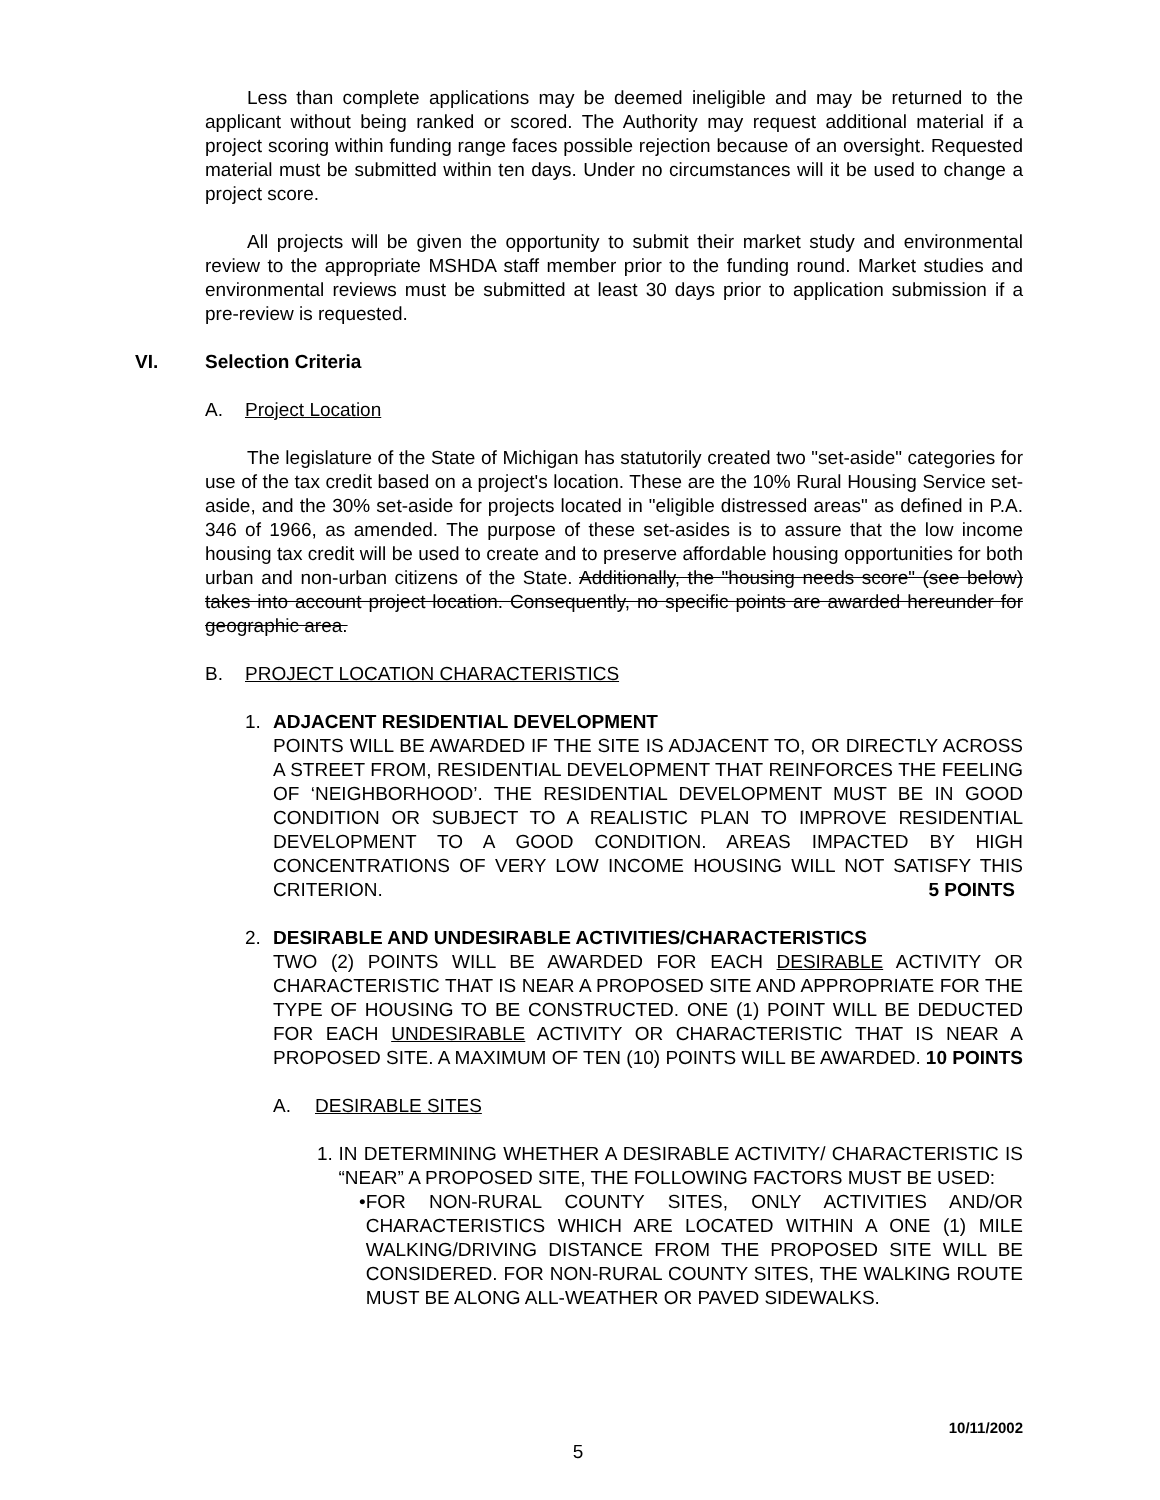Less than complete applications may be deemed ineligible and may be returned to the applicant without being ranked or scored. The Authority may request additional material if a project scoring within funding range faces possible rejection because of an oversight. Requested material must be submitted within ten days. Under no circumstances will it be used to change a project score.
All projects will be given the opportunity to submit their market study and environmental review to the appropriate MSHDA staff member prior to the funding round. Market studies and environmental reviews must be submitted at least 30 days prior to application submission if a pre-review is requested.
VI. Selection Criteria
A. Project Location
The legislature of the State of Michigan has statutorily created two "set-aside" categories for use of the tax credit based on a project's location. These are the 10% Rural Housing Service set-aside, and the 30% set-aside for projects located in "eligible distressed areas" as defined in P.A. 346 of 1966, as amended. The purpose of these set-asides is to assure that the low income housing tax credit will be used to create and to preserve affordable housing opportunities for both urban and non-urban citizens of the State. Additionally, the "housing needs score" (see below) takes into account project location. Consequently, no specific points are awarded hereunder for geographic area.
B. PROJECT LOCATION CHARACTERISTICS
1. ADJACENT RESIDENTIAL DEVELOPMENT
POINTS WILL BE AWARDED IF THE SITE IS ADJACENT TO, OR DIRECTLY ACROSS A STREET FROM, RESIDENTIAL DEVELOPMENT THAT REINFORCES THE FEELING OF ‘NEIGHBORHOOD’. THE RESIDENTIAL DEVELOPMENT MUST BE IN GOOD CONDITION OR SUBJECT TO A REALISTIC PLAN TO IMPROVE RESIDENTIAL DEVELOPMENT TO A GOOD CONDITION. AREAS IMPACTED BY HIGH CONCENTRATIONS OF VERY LOW INCOME HOUSING WILL NOT SATISFY THIS CRITERION. 5 POINTS
2. DESIRABLE AND UNDESIRABLE ACTIVITIES/CHARACTERISTICS
TWO (2) POINTS WILL BE AWARDED FOR EACH DESIRABLE ACTIVITY OR CHARACTERISTIC THAT IS NEAR A PROPOSED SITE AND APPROPRIATE FOR THE TYPE OF HOUSING TO BE CONSTRUCTED. ONE (1) POINT WILL BE DEDUCTED FOR EACH UNDESIRABLE ACTIVITY OR CHARACTERISTIC THAT IS NEAR A PROPOSED SITE. A MAXIMUM OF TEN (10) POINTS WILL BE AWARDED. 10 POINTS
A. DESIRABLE SITES
1. IN DETERMINING WHETHER A DESIRABLE ACTIVITY/ CHARACTERISTIC IS “NEAR” A PROPOSED SITE, THE FOLLOWING FACTORS MUST BE USED:
• FOR NON-RURAL COUNTY SITES, ONLY ACTIVITIES AND/OR CHARACTERISTICS WHICH ARE LOCATED WITHIN A ONE (1) MILE WALKING/DRIVING DISTANCE FROM THE PROPOSED SITE WILL BE CONSIDERED. FOR NON-RURAL COUNTY SITES, THE WALKING ROUTE MUST BE ALONG ALL-WEATHER OR PAVED SIDEWALKS.
10/11/2002
5